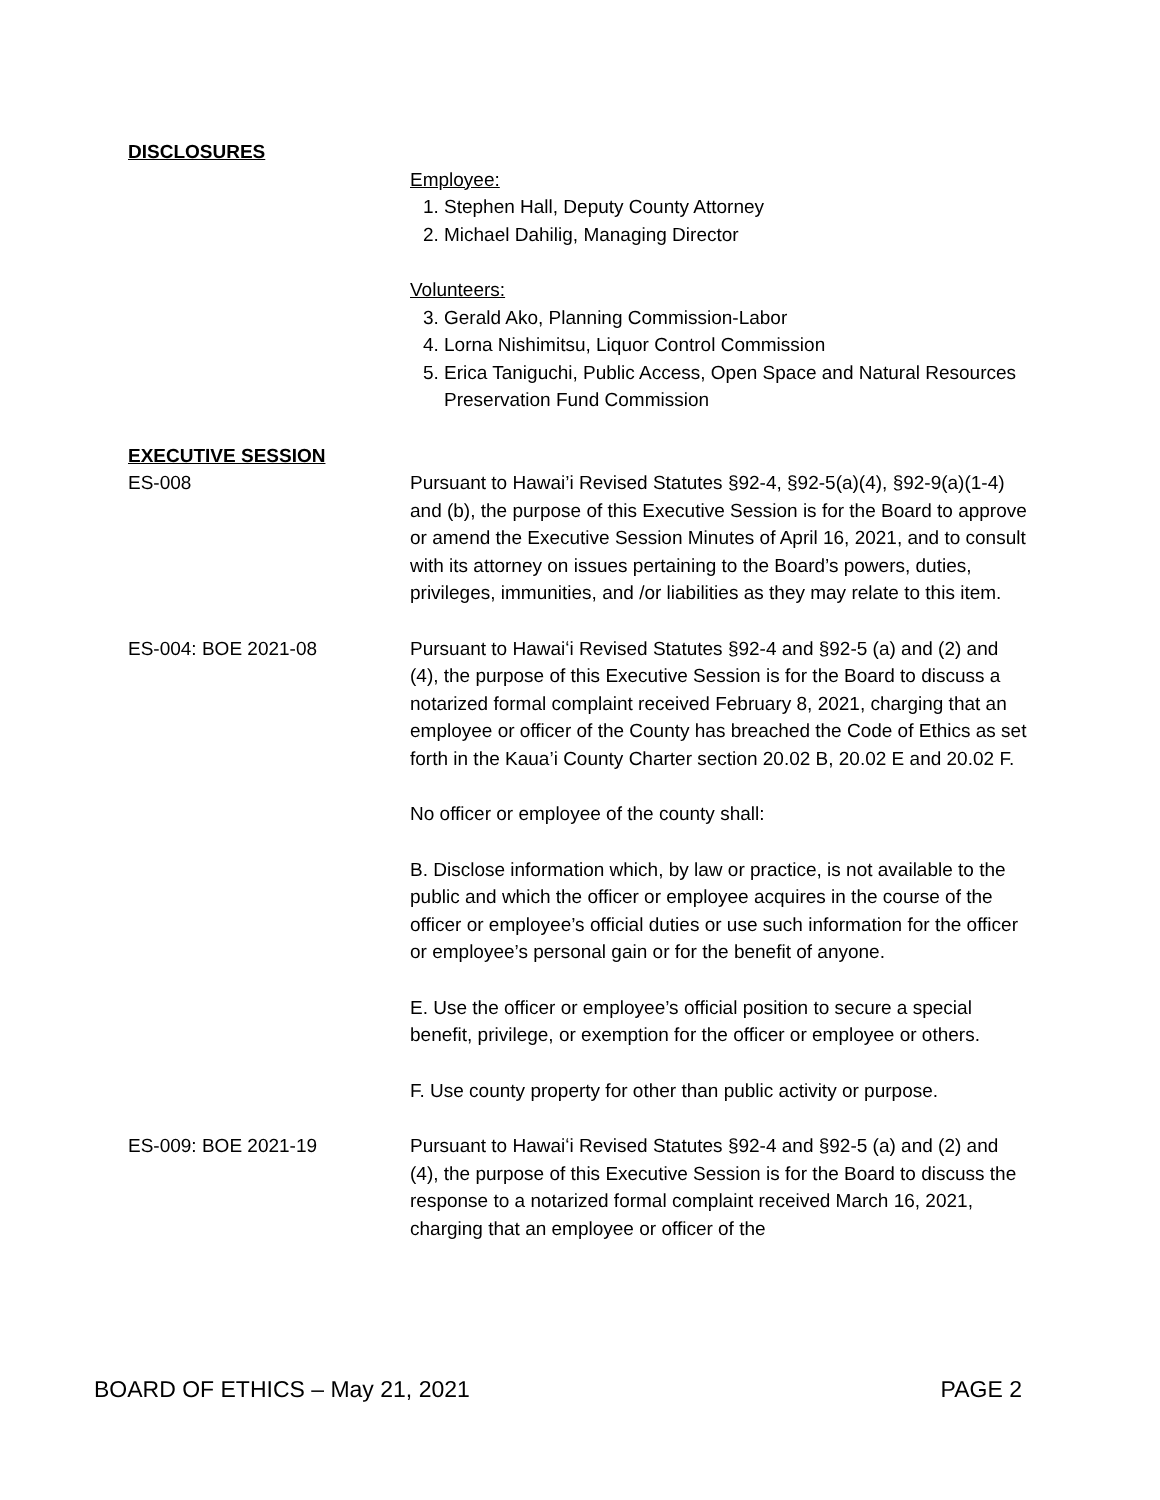DISCLOSURES
Employee:
1. Stephen Hall, Deputy County Attorney
2. Michael Dahilig, Managing Director
Volunteers:
3. Gerald Ako, Planning Commission-Labor
4. Lorna Nishimitsu, Liquor Control Commission
5. Erica Taniguchi, Public Access, Open Space and Natural Resources Preservation Fund Commission
EXECUTIVE SESSION
ES-008 Pursuant to Hawai’i Revised Statutes §92-4, §92-5(a)(4), §92-9(a)(1-4) and (b), the purpose of this Executive Session is for the Board to approve or amend the Executive Session Minutes of April 16, 2021, and to consult with its attorney on issues pertaining to the Board’s powers, duties, privileges, immunities, and /or liabilities as they may relate to this item.
ES-004: BOE 2021-08 Pursuant to Hawaiʻi Revised Statutes §92-4 and §92-5 (a) and (2) and (4), the purpose of this Executive Session is for the Board to discuss a notarized formal complaint received February 8, 2021, charging that an employee or officer of the County has breached the Code of Ethics as set forth in the Kaua’i County Charter section 20.02 B, 20.02 E and 20.02 F.
No officer or employee of the county shall:
B. Disclose information which, by law or practice, is not available to the public and which the officer or employee acquires in the course of the officer or employee’s official duties or use such information for the officer or employee’s personal gain or for the benefit of anyone.
E. Use the officer or employee’s official position to secure a special benefit, privilege, or exemption for the officer or employee or others.
F. Use county property for other than public activity or purpose.
ES-009: BOE 2021-19 Pursuant to Hawaiʻi Revised Statutes §92-4 and §92-5 (a) and (2) and (4), the purpose of this Executive Session is for the Board to discuss the response to a notarized formal complaint received March 16, 2021, charging that an employee or officer of the
BOARD OF ETHICS – May 21, 2021 PAGE 2